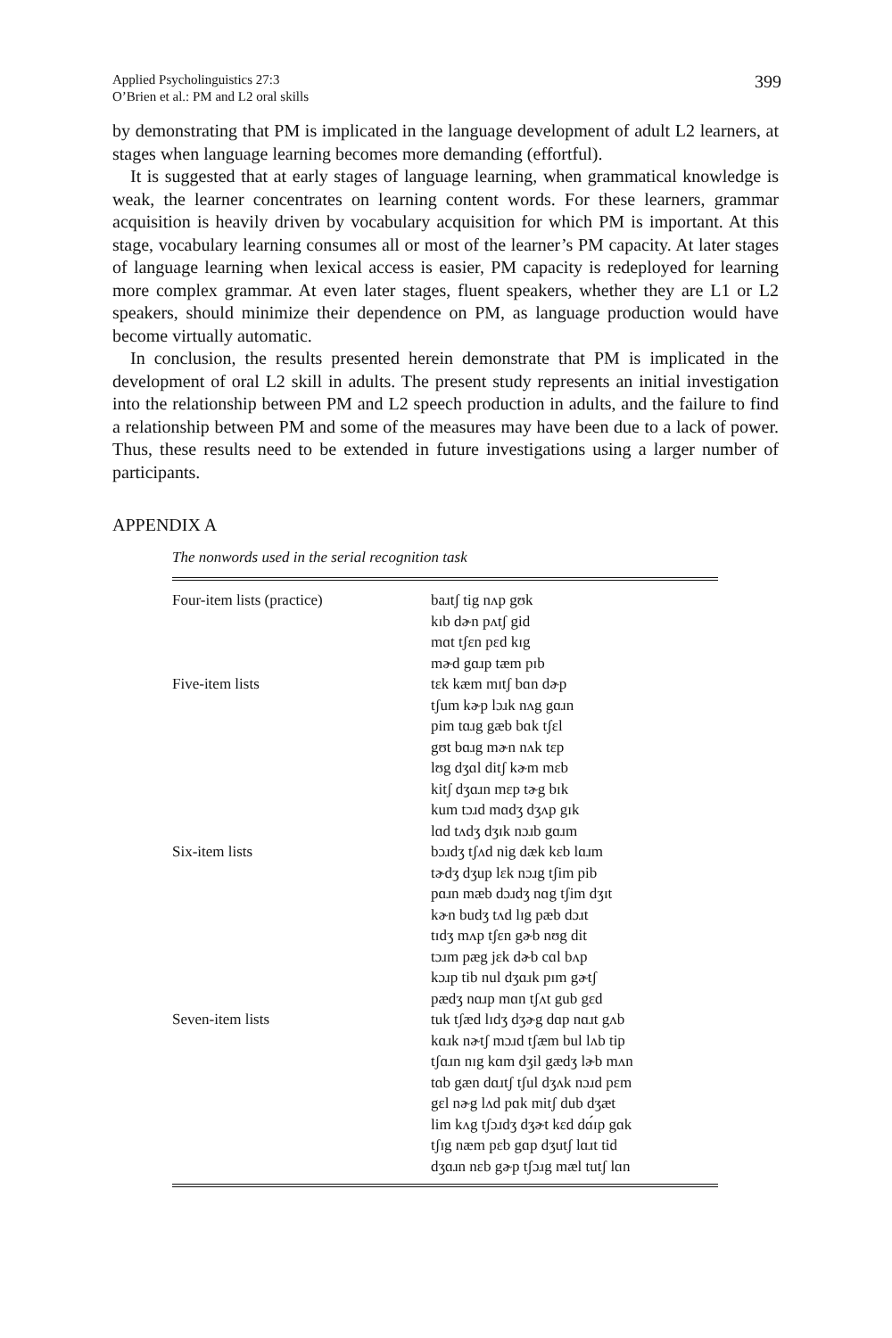399 Applied Psycholinguistics 27:3
O’Brien et al.: PM and L2 oral skills
by demonstrating that PM is implicated in the language development of adult L2 learners, at stages when language learning becomes more demanding (effortful).
It is suggested that at early stages of language learning, when grammatical knowledge is weak, the learner concentrates on learning content words. For these learners, grammar acquisition is heavily driven by vocabulary acquisition for which PM is important. At this stage, vocabulary learning consumes all or most of the learner’s PM capacity. At later stages of language learning when lexical access is easier, PM capacity is redeployed for learning more complex grammar. At even later stages, fluent speakers, whether they are L1 or L2 speakers, should minimize their dependence on PM, as language production would have become virtually automatic.
In conclusion, the results presented herein demonstrate that PM is implicated in the development of oral L2 skill in adults. The present study represents an initial investigation into the relationship between PM and L2 speech production in adults, and the failure to find a relationship between PM and some of the measures may have been due to a lack of power. Thus, these results need to be extended in future investigations using a larger number of participants.
APPENDIX A
The nonwords used in the serial recognition task
| Four-item lists (practice) | baɹtʃ tig nʌp gʊk kɪb dɚn pʌtʃ gid mɑt tʃɛn pɛd kɪg mɚd gɑɹp tæm pɪb |
| Five-item lists | tɛk kæm mɪtʃ bɑn dɚp tʃum kɚp lɔɹk nʌg gɑɹn pim tɑɹg gæb bɑk tʃɛl gʊt bɑɹg mɚn nʌk tɛp lʊg dʒɑl ditʃ kɚm mɛb kitʃ dʒɑɹn mɛp tɚg bɪk kum tɔɹd mɑdʒ dʒʌp gɪk lɑd tʌdʒ dʒɪk nɔɹb gɑɹm |
| Six-item lists | bɔɹdʒ tʃʌd nig dæk kɛb lɑɹm tɚdʒ dʒup lɛk nɔɹg tʃim pib pɑɹn mæb dɔɹdʒ nɑg tʃim dʒɪt kɚn budʒ tʌd lɪg pæb dɔɹt tɪdʒ mʌp tʃɛn gɚb nʊg dit tɔɹm pæg jɛk dɚb cɑl bʌp kɔɹp tib nul dʒɑɹk pɪm gɚtʃ pædʒ nɑɹp mɑn tʃʌt gub gɛd |
| Seven-item lists | tuk tʃæd lɪdʒ dʒɚg dɑp nɑɹt gʌb kɑɹk nɚtʃ mɔɹd tʃæm bul lʌb tip tʃɑɹn nɪg kɑm dʒil gædʒ lɚb mʌn tɑb gæn dɑɹtʃ tʃul dʒʌk nɔɹd pɛm gɛl nɚg lʌd pɑk mitʃ dub dʒæt lim kʌg tʃɔɹdʒ dʒɚt kɛd dɑ́ɪp gɑk tʃɪg næm pɛb gɑp dʒutʃ lɑɹt tid dʒɑɹn nɛb gɚp tʃɔɹg mæl tutʃ lɑn |